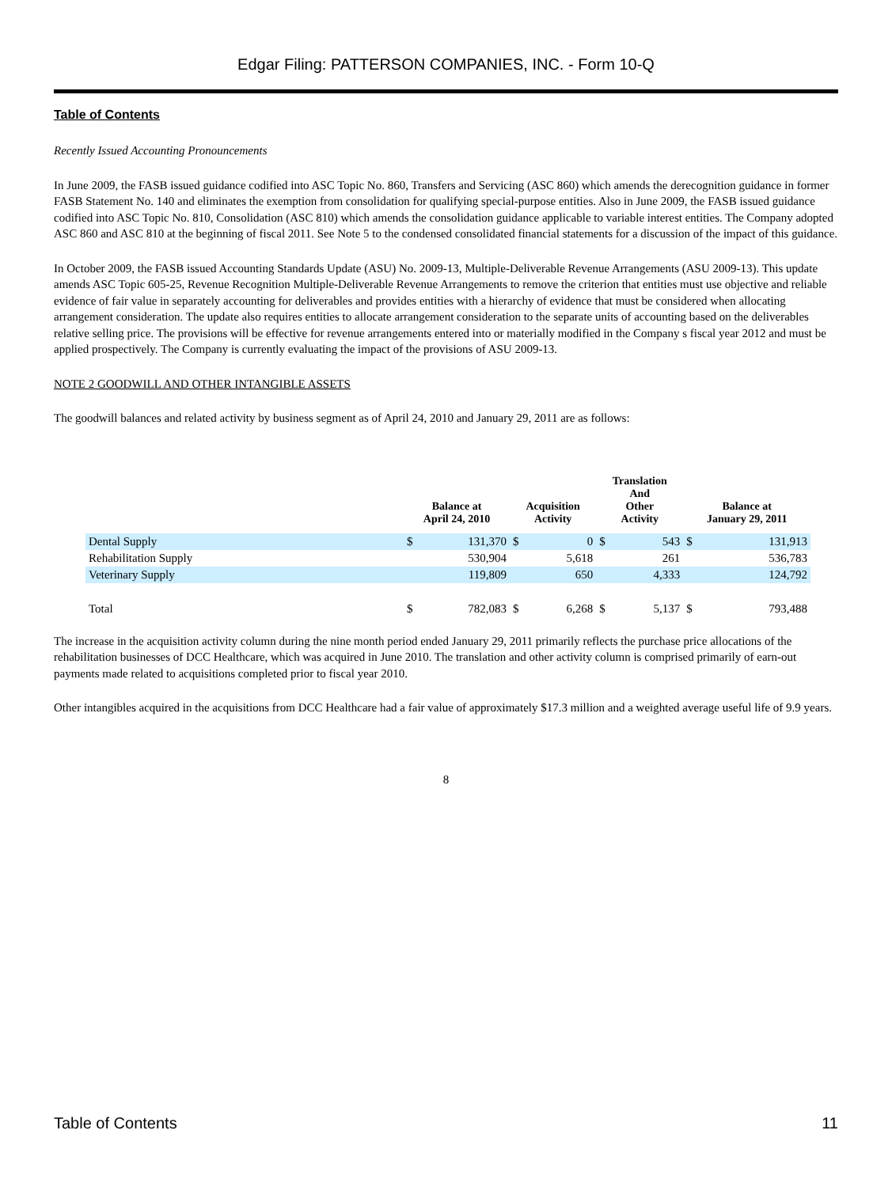Edgar Filing: PATTERSON COMPANIES, INC. - Form 10-Q
Table of Contents
Recently Issued Accounting Pronouncements
In June 2009, the FASB issued guidance codified into ASC Topic No. 860, Transfers and Servicing (ASC 860) which amends the derecognition guidance in former FASB Statement No. 140 and eliminates the exemption from consolidation for qualifying special-purpose entities. Also in June 2009, the FASB issued guidance codified into ASC Topic No. 810, Consolidation (ASC 810) which amends the consolidation guidance applicable to variable interest entities. The Company adopted ASC 860 and ASC 810 at the beginning of fiscal 2011. See Note 5 to the condensed consolidated financial statements for a discussion of the impact of this guidance.
In October 2009, the FASB issued Accounting Standards Update (ASU) No. 2009-13, Multiple-Deliverable Revenue Arrangements (ASU 2009-13). This update amends ASC Topic 605-25, Revenue Recognition Multiple-Deliverable Revenue Arrangements to remove the criterion that entities must use objective and reliable evidence of fair value in separately accounting for deliverables and provides entities with a hierarchy of evidence that must be considered when allocating arrangement consideration. The update also requires entities to allocate arrangement consideration to the separate units of accounting based on the deliverables relative selling price. The provisions will be effective for revenue arrangements entered into or materially modified in the Company s fiscal year 2012 and must be applied prospectively. The Company is currently evaluating the impact of the provisions of ASU 2009-13.
NOTE 2 GOODWILL AND OTHER INTANGIBLE ASSETS
The goodwill balances and related activity by business segment as of April 24, 2010 and January 29, 2011 are as follows:
| | Balance at April 24, 2010 | | Acquisition Activity | | Translation And Other Activity | | Balance at January 29, 2011 | |
| --- | --- | --- | --- | --- | --- | --- | --- | --- |
| Dental Supply | $ | 131,370 | $ | 0 | $ | 543 | $ | 131,913 |
| Rehabilitation Supply | | 530,904 | | 5,618 | | 261 | | 536,783 |
| Veterinary Supply | | 119,809 | | 650 | | 4,333 | | 124,792 |
| Total | $ | 782,083 | $ | 6,268 | $ | 5,137 | $ | 793,488 |
The increase in the acquisition activity column during the nine month period ended January 29, 2011 primarily reflects the purchase price allocations of the rehabilitation businesses of DCC Healthcare, which was acquired in June 2010. The translation and other activity column is comprised primarily of earn-out payments made related to acquisitions completed prior to fiscal year 2010.
Other intangibles acquired in the acquisitions from DCC Healthcare had a fair value of approximately $17.3 million and a weighted average useful life of 9.9 years.
8
Table of Contents 11